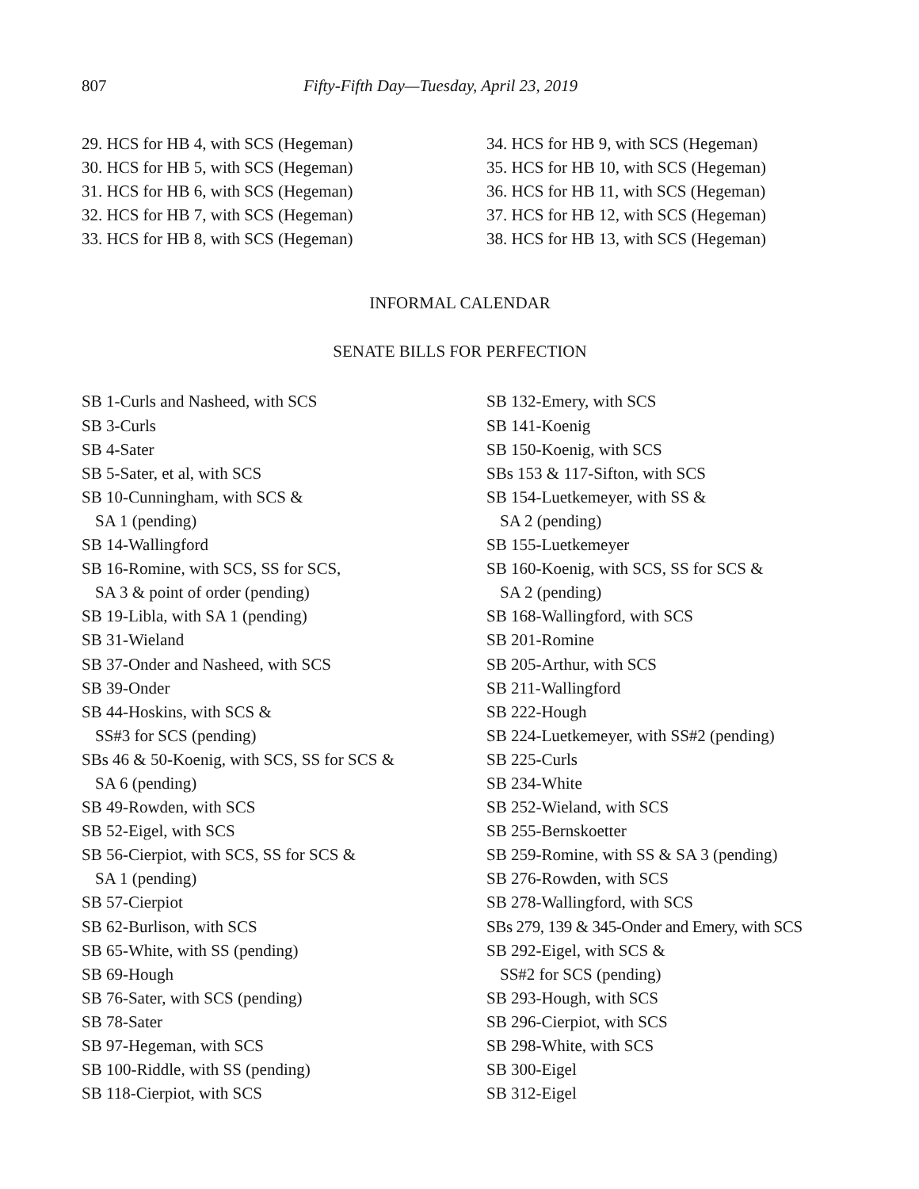807 Fifty-Fifth Day—Tuesday, April 23, 2019
29. HCS for HB 4, with SCS (Hegeman)
30. HCS for HB 5, with SCS (Hegeman)
31. HCS for HB 6, with SCS (Hegeman)
32. HCS for HB 7, with SCS (Hegeman)
33. HCS for HB 8, with SCS (Hegeman)
34. HCS for HB 9, with SCS (Hegeman)
35. HCS for HB 10, with SCS (Hegeman)
36. HCS for HB 11, with SCS (Hegeman)
37. HCS for HB 12, with SCS (Hegeman)
38. HCS for HB 13, with SCS (Hegeman)
INFORMAL CALENDAR
SENATE BILLS FOR PERFECTION
SB 1-Curls and Nasheed, with SCS
SB 3-Curls
SB 4-Sater
SB 5-Sater, et al, with SCS
SB 10-Cunningham, with SCS &
SA 1 (pending)
SB 14-Wallingford
SB 16-Romine, with SCS, SS for SCS,
SA 3 & point of order (pending)
SB 19-Libla, with SA 1 (pending)
SB 31-Wieland
SB 37-Onder and Nasheed, with SCS
SB 39-Onder
SB 44-Hoskins, with SCS &
SS#3 for SCS (pending)
SBs 46 & 50-Koenig, with SCS, SS for SCS &
SA 6 (pending)
SB 49-Rowden, with SCS
SB 52-Eigel, with SCS
SB 56-Cierpiot, with SCS, SS for SCS &
SA 1 (pending)
SB 57-Cierpiot
SB 62-Burlison, with SCS
SB 65-White, with SS (pending)
SB 69-Hough
SB 76-Sater, with SCS (pending)
SB 78-Sater
SB 97-Hegeman, with SCS
SB 100-Riddle, with SS (pending)
SB 118-Cierpiot, with SCS
SB 132-Emery, with SCS
SB 141-Koenig
SB 150-Koenig, with SCS
SBs 153 & 117-Sifton, with SCS
SB 154-Luetkemeyer, with SS &
SA 2 (pending)
SB 155-Luetkemeyer
SB 160-Koenig, with SCS, SS for SCS &
SA 2 (pending)
SB 168-Wallingford, with SCS
SB 201-Romine
SB 205-Arthur, with SCS
SB 211-Wallingford
SB 222-Hough
SB 224-Luetkemeyer, with SS#2 (pending)
SB 225-Curls
SB 234-White
SB 252-Wieland, with SCS
SB 255-Bernskoetter
SB 259-Romine, with SS & SA 3 (pending)
SB 276-Rowden, with SCS
SB 278-Wallingford, with SCS
SBs 279, 139 & 345-Onder and Emery, with SCS
SB 292-Eigel, with SCS &
SS#2 for SCS (pending)
SB 293-Hough, with SCS
SB 296-Cierpiot, with SCS
SB 298-White, with SCS
SB 300-Eigel
SB 312-Eigel